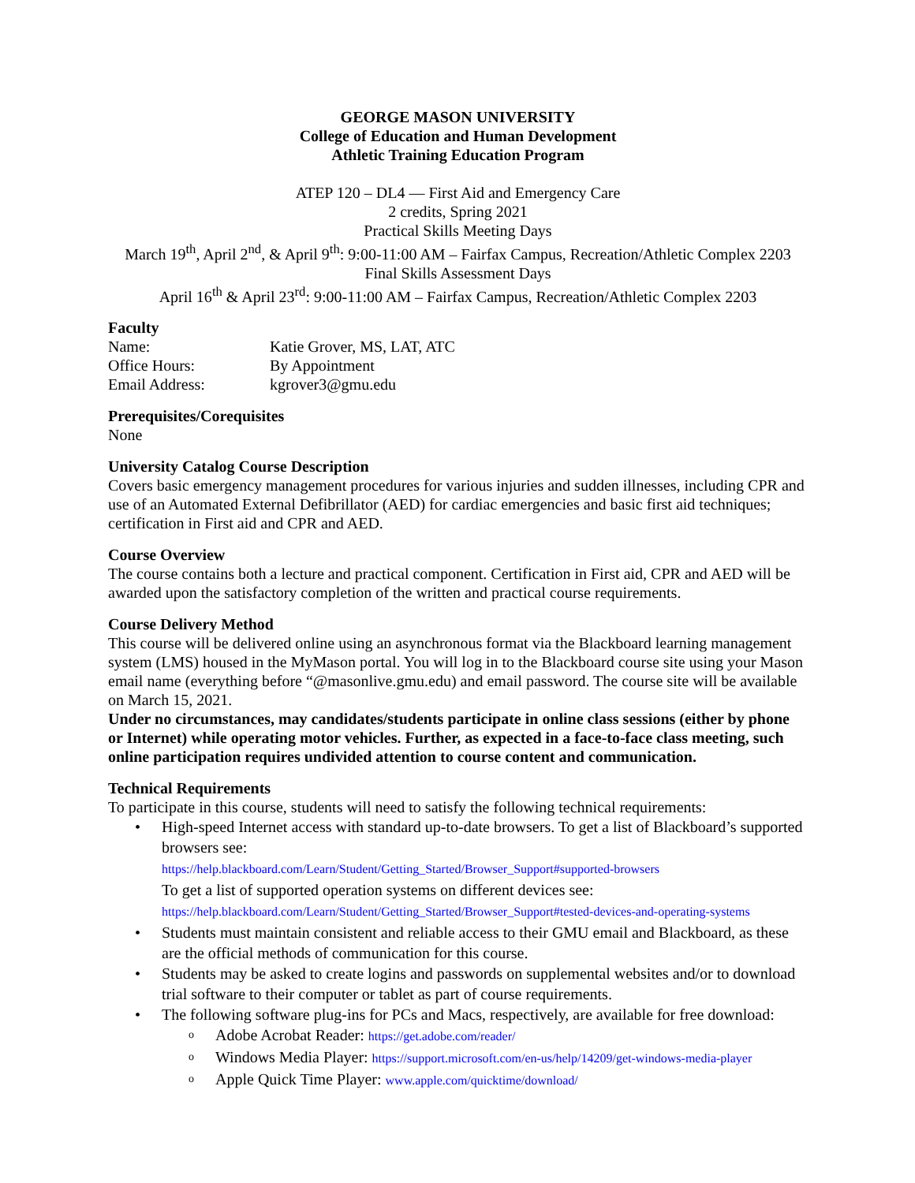GEORGE MASON UNIVERSITY
College of Education and Human Development
Athletic Training Education Program
ATEP 120 – DL4 — First Aid and Emergency Care
2 credits, Spring 2021
Practical Skills Meeting Days
March 19<sup>th</sup>, April 2<sup>nd</sup>, & April 9<sup>th</sup>: 9:00-11:00 AM – Fairfax Campus, Recreation/Athletic Complex 2203
Final Skills Assessment Days
April 16<sup>th</sup> & April 23<sup>rd</sup>: 9:00-11:00 AM – Fairfax Campus, Recreation/Athletic Complex 2203
Faculty
| Name: | Katie Grover, MS, LAT, ATC |
| Office Hours: | By Appointment |
| Email Address: | kgrover3@gmu.edu |
Prerequisites/Corequisites
None
University Catalog Course Description
Covers basic emergency management procedures for various injuries and sudden illnesses, including CPR and use of an Automated External Defibrillator (AED) for cardiac emergencies and basic first aid techniques; certification in First aid and CPR and AED.
Course Overview
The course contains both a lecture and practical component. Certification in First aid, CPR and AED will be awarded upon the satisfactory completion of the written and practical course requirements.
Course Delivery Method
This course will be delivered online using an asynchronous format via the Blackboard learning management system (LMS) housed in the MyMason portal. You will log in to the Blackboard course site using your Mason email name (everything before “@masonlive.gmu.edu) and email password. The course site will be available on March 15, 2021.
Under no circumstances, may candidates/students participate in online class sessions (either by phone or Internet) while operating motor vehicles. Further, as expected in a face-to-face class meeting, such online participation requires undivided attention to course content and communication.
Technical Requirements
To participate in this course, students will need to satisfy the following technical requirements:
• High-speed Internet access with standard up-to-date browsers. To get a list of Blackboard’s supported browsers see:
https://help.blackboard.com/Learn/Student/Getting_Started/Browser_Support#supported-browsers
To get a list of supported operation systems on different devices see:
https://help.blackboard.com/Learn/Student/Getting_Started/Browser_Support#tested-devices-and-operating-systems
• Students must maintain consistent and reliable access to their GMU email and Blackboard, as these are the official methods of communication for this course.
• Students may be asked to create logins and passwords on supplemental websites and/or to download trial software to their computer or tablet as part of course requirements.
• The following software plug-ins for PCs and Macs, respectively, are available for free download:
o Adobe Acrobat Reader: https://get.adobe.com/reader/
o Windows Media Player: https://support.microsoft.com/en-us/help/14209/get-windows-media-player
o Apple Quick Time Player: www.apple.com/quicktime/download/